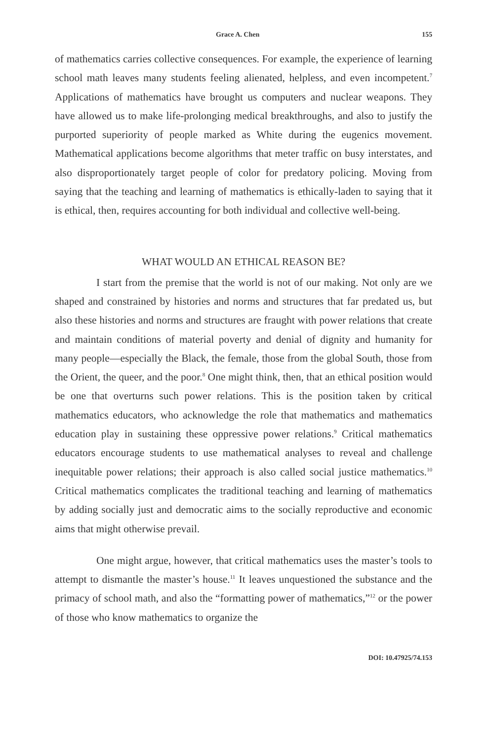Grace A. Chen 155
of mathematics carries collective consequences. For example, the experience of learning school math leaves many students feeling alienated, helpless, and even incompetent.<sup>7</sup> Applications of mathematics have brought us computers and nuclear weapons. They have allowed us to make life-prolonging medical breakthroughs, and also to justify the purported superiority of people marked as White during the eugenics movement. Mathematical applications become algorithms that meter traffic on busy interstates, and also disproportionately target people of color for predatory policing. Moving from saying that the teaching and learning of mathematics is ethically-laden to saying that it is ethical, then, requires accounting for both individual and collective well-being.
WHAT WOULD AN ETHICAL REASON BE?
I start from the premise that the world is not of our making. Not only are we shaped and constrained by histories and norms and structures that far predated us, but also these histories and norms and structures are fraught with power relations that create and maintain conditions of material poverty and denial of dignity and humanity for many people—especially the Black, the female, those from the global South, those from the Orient, the queer, and the poor.<sup>8</sup> One might think, then, that an ethical position would be one that overturns such power relations. This is the position taken by critical mathematics educators, who acknowledge the role that mathematics and mathematics education play in sustaining these oppressive power relations.<sup>9</sup> Critical mathematics educators encourage students to use mathematical analyses to reveal and challenge inequitable power relations; their approach is also called social justice mathematics.<sup>10</sup> Critical mathematics complicates the traditional teaching and learning of mathematics by adding socially just and democratic aims to the socially reproductive and economic aims that might otherwise prevail.
One might argue, however, that critical mathematics uses the master’s tools to attempt to dismantle the master’s house.<sup>11</sup> It leaves unquestioned the substance and the primacy of school math, and also the “formatting power of mathematics,”<sup>12</sup> or the power of those who know mathematics to organize the
DOI: 10.47925/74.153